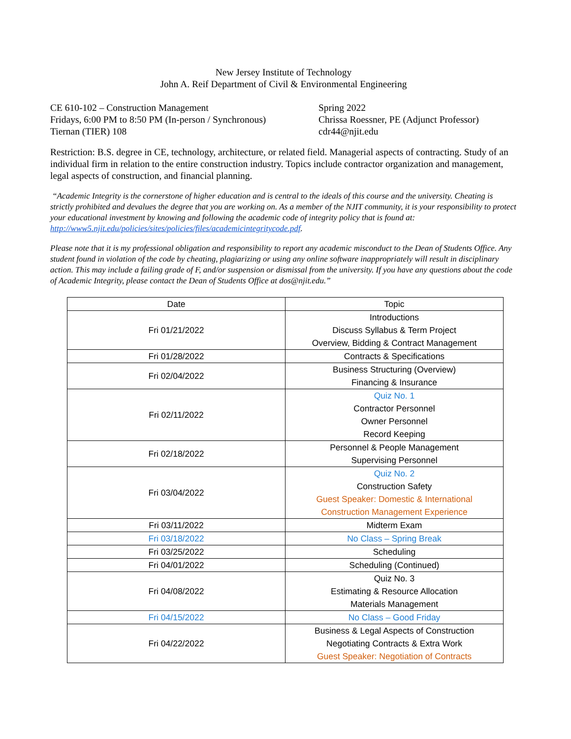New Jersey Institute of Technology
John A. Reif Department of Civil & Environmental Engineering
CE 610-102 – Construction Management
Fridays, 6:00 PM to 8:50 PM (In-person / Synchronous)
Tiernan (TIER) 108
Spring 2022
Chrissa Roessner, PE (Adjunct Professor)
cdr44@njit.edu
Restriction: B.S. degree in CE, technology, architecture, or related field. Managerial aspects of contracting. Study of an individual firm in relation to the entire construction industry. Topics include contractor organization and management, legal aspects of construction, and financial planning.
“Academic Integrity is the cornerstone of higher education and is central to the ideals of this course and the university. Cheating is strictly prohibited and devalues the degree that you are working on. As a member of the NJIT community, it is your responsibility to protect your educational investment by knowing and following the academic code of integrity policy that is found at: http://www5.njit.edu/policies/sites/policies/files/academicintegritycode.pdf.
Please note that it is my professional obligation and responsibility to report any academic misconduct to the Dean of Students Office. Any student found in violation of the code by cheating, plagiarizing or using any online software inappropriately will result in disciplinary action. This may include a failing grade of F, and/or suspension or dismissal from the university. If you have any questions about the code of Academic Integrity, please contact the Dean of Students Office at dos@njit.edu.”
| Date | Topic |
| --- | --- |
| Fri 01/21/2022 | Introductions Discuss Syllabus & Term Project Overview, Bidding & Contract Management |
| Fri 01/28/2022 | Contracts & Specifications |
| Fri 02/04/2022 | Business Structuring (Overview) Financing & Insurance |
| Fri 02/11/2022 | Quiz No. 1 Contractor Personnel Owner Personnel Record Keeping |
| Fri 02/18/2022 | Personnel & People Management Supervising Personnel |
| Fri 03/04/2022 | Quiz No. 2 Construction Safety Guest Speaker: Domestic & International Construction Management Experience |
| Fri 03/11/2022 | Midterm Exam |
| Fri 03/18/2022 | No Class – Spring Break |
| Fri 03/25/2022 | Scheduling |
| Fri 04/01/2022 | Scheduling (Continued) |
| Fri 04/08/2022 | Quiz No. 3 Estimating & Resource Allocation Materials Management |
| Fri 04/15/2022 | No Class – Good Friday |
| Fri 04/22/2022 | Business & Legal Aspects of Construction Negotiating Contracts & Extra Work Guest Speaker: Negotiation of Contracts |